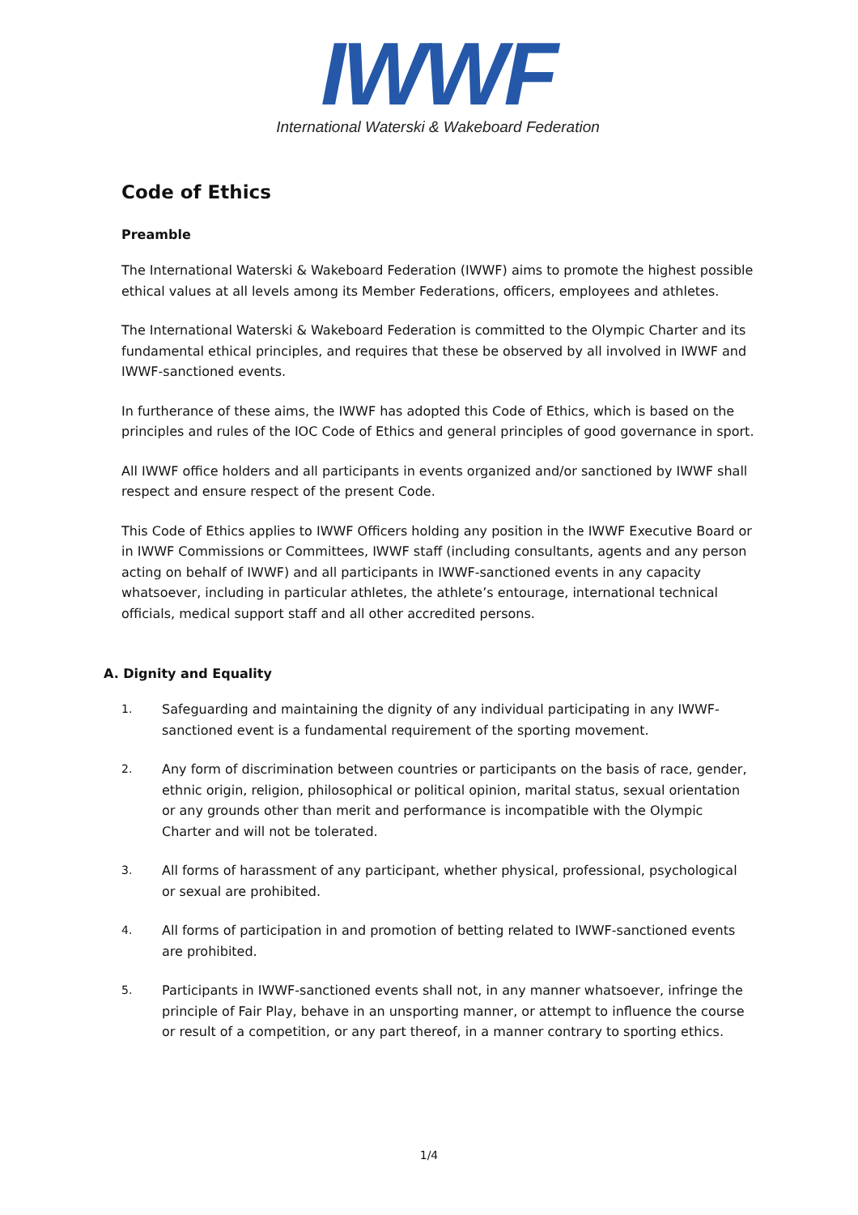IWWF
International Waterski & Wakeboard Federation
Code of Ethics
Preamble
The International Waterski & Wakeboard Federation (IWWF) aims to promote the highest possible ethical values at all levels among its Member Federations, officers, employees and athletes.
The International Waterski & Wakeboard Federation is committed to the Olympic Charter and its fundamental ethical principles, and requires that these be observed by all involved in IWWF and IWWF-sanctioned events.
In furtherance of these aims, the IWWF has adopted this Code of Ethics, which is based on the principles and rules of the IOC Code of Ethics and general principles of good governance in sport.
All IWWF office holders and all participants in events organized and/or sanctioned by IWWF shall respect and ensure respect of the present Code.
This Code of Ethics applies to IWWF Officers holding any position in the IWWF Executive Board or in IWWF Commissions or Committees, IWWF staff (including consultants, agents and any person acting on behalf of IWWF) and all participants in IWWF-sanctioned events in any capacity whatsoever, including in particular athletes, the athlete’s entourage, international technical officials, medical support staff and all other accredited persons.
A. Dignity and Equality
1. Safeguarding and maintaining the dignity of any individual participating in any IWWF-sanctioned event is a fundamental requirement of the sporting movement.
2. Any form of discrimination between countries or participants on the basis of race, gender, ethnic origin, religion, philosophical or political opinion, marital status, sexual orientation or any grounds other than merit and performance is incompatible with the Olympic Charter and will not be tolerated.
3. All forms of harassment of any participant, whether physical, professional, psychological or sexual are prohibited.
4. All forms of participation in and promotion of betting related to IWWF-sanctioned events are prohibited.
5. Participants in IWWF-sanctioned events shall not, in any manner whatsoever, infringe the principle of Fair Play, behave in an unsporting manner, or attempt to influence the course or result of a competition, or any part thereof, in a manner contrary to sporting ethics.
1/4